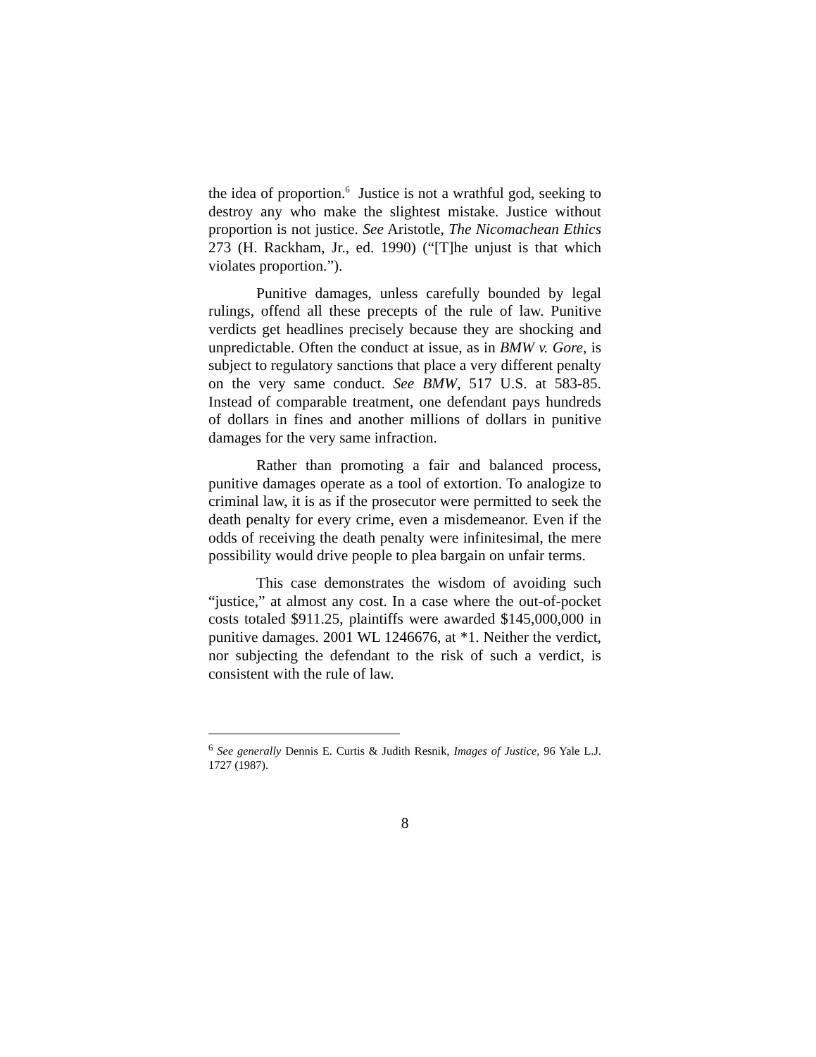the idea of proportion.<sup>6</sup> Justice is not a wrathful god, seeking to destroy any who make the slightest mistake. Justice without proportion is not justice. See Aristotle, The Nicomachean Ethics 273 (H. Rackham, Jr., ed. 1990) (“[T]he unjust is that which violates proportion.”).
Punitive damages, unless carefully bounded by legal rulings, offend all these precepts of the rule of law. Punitive verdicts get headlines precisely because they are shocking and unpredictable. Often the conduct at issue, as in BMW v. Gore, is subject to regulatory sanctions that place a very different penalty on the very same conduct. See BMW, 517 U.S. at 583-85. Instead of comparable treatment, one defendant pays hundreds of dollars in fines and another millions of dollars in punitive damages for the very same infraction.
Rather than promoting a fair and balanced process, punitive damages operate as a tool of extortion. To analogize to criminal law, it is as if the prosecutor were permitted to seek the death penalty for every crime, even a misdemeanor. Even if the odds of receiving the death penalty were infinitesimal, the mere possibility would drive people to plea bargain on unfair terms.
This case demonstrates the wisdom of avoiding such “justice,” at almost any cost. In a case where the out-of-pocket costs totaled $911.25, plaintiffs were awarded $145,000,000 in punitive damages. 2001 WL 1246676, at *1. Neither the verdict, nor subjecting the defendant to the risk of such a verdict, is consistent with the rule of law.
<sup>6</sup> See generally Dennis E. Curtis & Judith Resnik, Images of Justice, 96 Yale L.J. 1727 (1987).
8